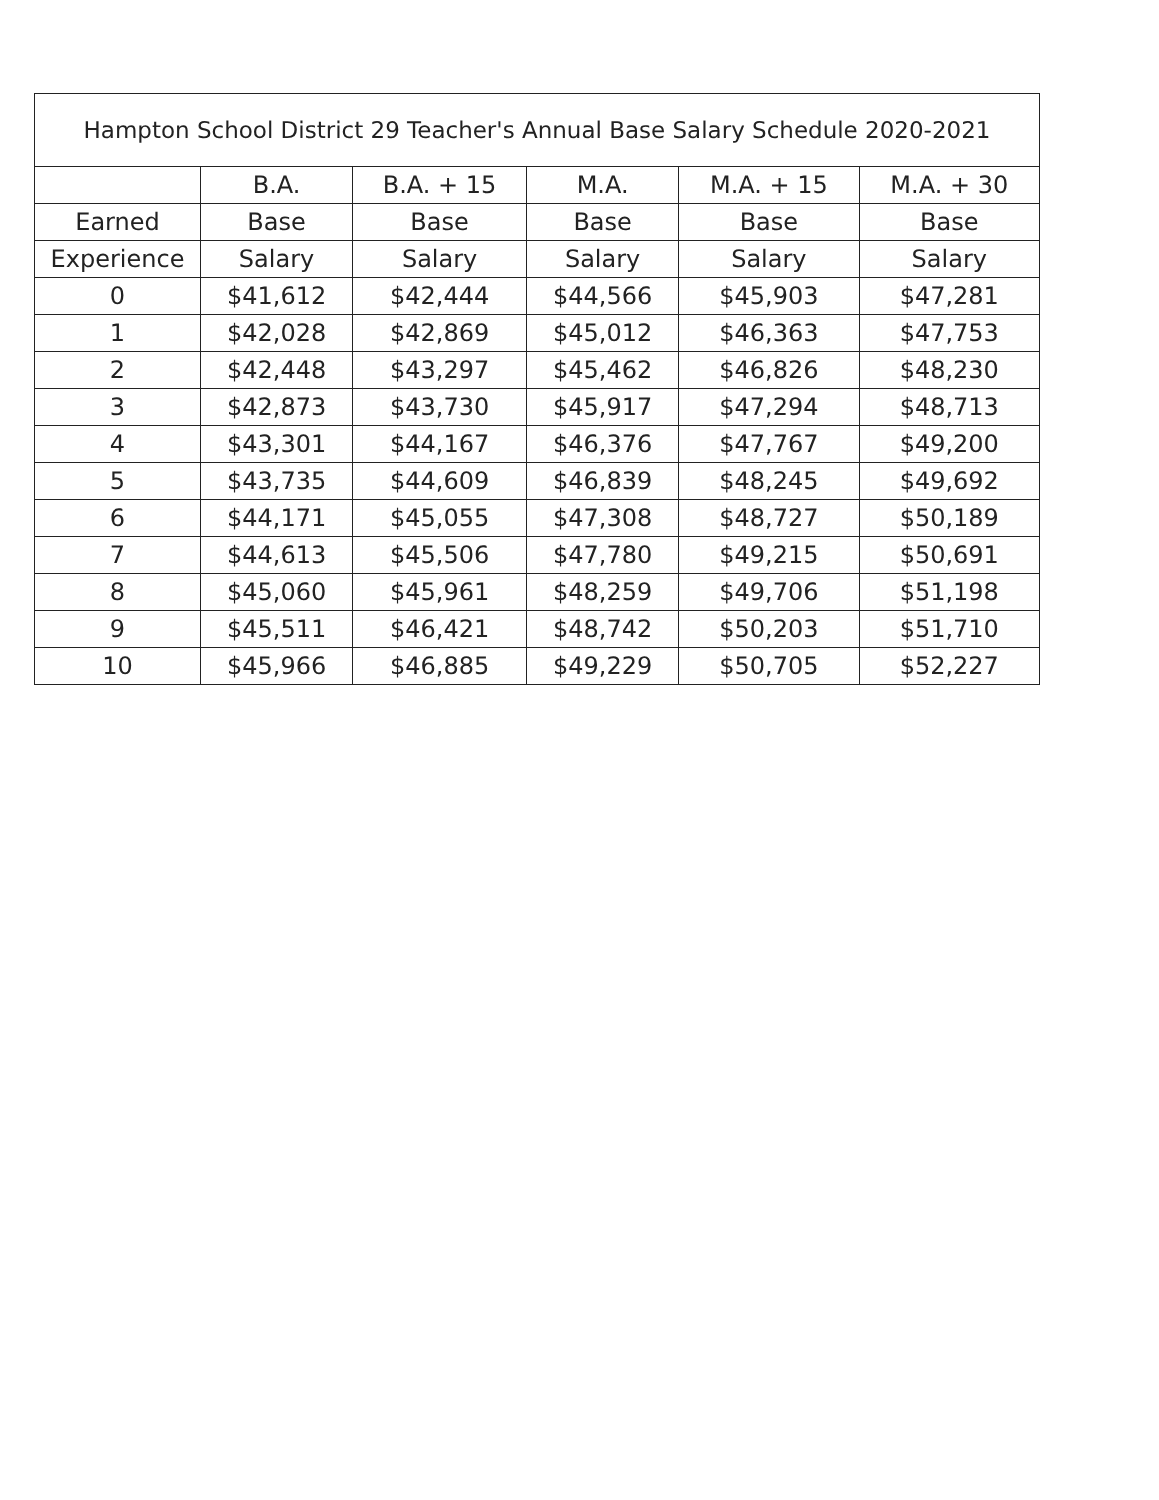| Hampton School District 29 Teacher's Annual Base Salary Schedule 2020-2021 | | | | | |
| --- | --- | --- | --- | --- | --- |
| | B.A. | B.A. + 15 | M.A. | M.A. + 15 | M.A. + 30 |
| Earned | Base | Base | Base | Base | Base |
| Experience | Salary | Salary | Salary | Salary | Salary |
| 0 | $41,612 | $42,444 | $44,566 | $45,903 | $47,281 |
| 1 | $42,028 | $42,869 | $45,012 | $46,363 | $47,753 |
| 2 | $42,448 | $43,297 | $45,462 | $46,826 | $48,230 |
| 3 | $42,873 | $43,730 | $45,917 | $47,294 | $48,713 |
| 4 | $43,301 | $44,167 | $46,376 | $47,767 | $49,200 |
| 5 | $43,735 | $44,609 | $46,839 | $48,245 | $49,692 |
| 6 | $44,171 | $45,055 | $47,308 | $48,727 | $50,189 |
| 7 | $44,613 | $45,506 | $47,780 | $49,215 | $50,691 |
| 8 | $45,060 | $45,961 | $48,259 | $49,706 | $51,198 |
| 9 | $45,511 | $46,421 | $48,742 | $50,203 | $51,710 |
| 10 | $45,966 | $46,885 | $49,229 | $50,705 | $52,227 |